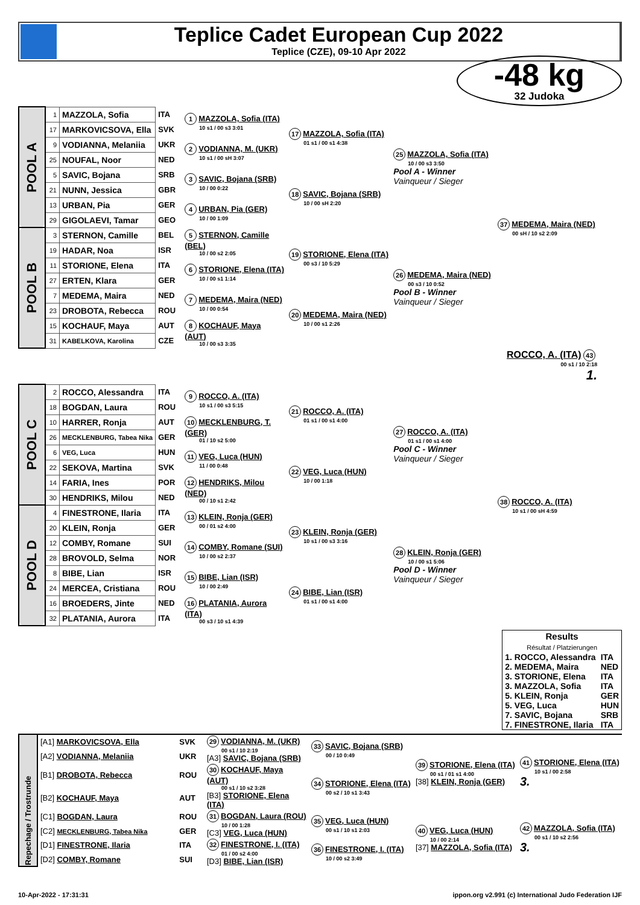Teplice Cadet European Cup 2022
Teplice (CZE), 09-10 Apr 2022
-48 kg
32 Judoka
| POOL A | 1 | MAZZOLA, Sofia | ITA | 1 MAZZOLA, Sofia (ITA) 10 s1 / 00 s3 3:01 | 17 MAZZOLA, Sofia (ITA) 01 s1 / 00 s1 4:38 | 25 MAZZOLA, Sofia (ITA) 10 / 00 s3 3:50 Pool A - Winner Vainqueur / Sieger | 37 MEDEMA, Maira (NED) 00 sH / 10 s2 2:09 |
| | 17 | MARKOVICSOVA, Ella | SVK | | | | |
| | 9 | VODIANNA, Melaniia | UKR | 2 VODIANNA, M. (UKR) 10 s1 / 00 sH 3:07 | | | |
| | 25 | NOUFAL, Noor | NED | | | | |
| | 5 | SAVIC, Bojana | SRB | 3 SAVIC, Bojana (SRB) 10 / 00 0:22 | 18 SAVIC, Bojana (SRB) 10 / 00 sH 2:20 | | |
| | 21 | NUNN, Jessica | GBR | | | | |
| | 13 | URBAN, Pia | GER | 4 URBAN, Pia (GER) 10 / 00 1:09 | | | |
| | 29 | GIGOLAEVI, Tamar | GEO | | | | |
| POOL B | 3 | STERNON, Camille | BEL | 5 STERNON, Camille (BEL) 10 / 00 s2 2:05 | 19 STORIONE, Elena (ITA) 00 s3 / 10 5:29 | 26 MEDEMA, Maira (NED) 00 s3 / 10 0:52 Pool B - Winner Vainqueur / Sieger | |
| | 19 | HADAR, Noa | ISR | | | | |
| | 11 | STORIONE, Elena | ITA | 6 STORIONE, Elena (ITA) 10 / 00 s1 1:14 | | | |
| | 27 | ERTEN, Klara | GER | | | | |
| | 7 | MEDEMA, Maira | NED | 7 MEDEMA, Maira (NED) 10 / 00 0:54 | 20 MEDEMA, Maira (NED) 10 / 00 s1 2:26 | | |
| | 23 | DROBOTA, Rebecca | ROU | | | | |
| | 15 | KOCHAUF, Maya | AUT | 8 KOCHAUF, Maya (AUT) 10 / 00 s3 3:35 | | | |
| | 31 | KABELKOVA, Karolina | CZE | | | | |
| ROCCO, A. (ITA) 43 00 s1 / 10 2:18 1. | | | | | | | |
| POOL C | 2 | ROCCO, Alessandra | ITA | 9 ROCCO, A. (ITA) 10 s1 / 00 s3 5:15 | 21 ROCCO, A. (ITA) 01 s1 / 00 s1 4:00 | 27 ROCCO, A. (ITA) 01 s1 / 00 s1 4:00 Pool C - Winner Vainqueur / Sieger | 38 ROCCO, A. (ITA) 10 s1 / 00 sH 4:59 |
| | 18 | BOGDAN, Laura | ROU | | | | |
| | 10 | HARRER, Ronja | AUT | 10 MECKLENBURG, T. (GER) 01 / 10 s2 5:00 | | | |
| | 26 | MECKLENBURG, Tabea Nika | GER | | | | |
| | 6 | VEG, Luca | HUN | 11 VEG, Luca (HUN) 11 / 00 0:48 | 22 VEG, Luca (HUN) 10 / 00 1:18 | | |
| | 22 | SEKOVA, Martina | SVK | | | | |
| | 14 | FARIA, Ines | POR | 12 HENDRIKS, Milou (NED) 00 / 10 s1 2:42 | | | |
| | 30 | HENDRIKS, Milou | NED | | | | |
| POOL D | 4 | FINESTRONE, Ilaria | ITA | 13 KLEIN, Ronja (GER) 00 / 01 s2 4:00 | 23 KLEIN, Ronja (GER) 10 s1 / 00 s3 3:16 | 28 KLEIN, Ronja (GER) 10 / 00 s1 5:06 Pool D - Winner Vainqueur / Sieger | |
| | 20 | KLEIN, Ronja | GER | | | | |
| | 12 | COMBY, Romane | SUI | 14 COMBY, Romane (SUI) 10 / 00 s2 2:37 | | | |
| | 28 | BROVOLD, Selma | NOR | | | | |
| | 8 | BIBE, Lian | ISR | 15 BIBE, Lian (ISR) 10 / 00 2:49 | 24 BIBE, Lian (ISR) 01 s1 / 00 s1 4:00 | | |
| | 24 | MERCEA, Cristiana | ROU | | | | |
| | 16 | BROEDERS, Jinte | NED | 16 PLATANIA, Aurora (ITA) 00 s3 / 10 s1 4:39 | | | |
| | 32 | PLATANIA, Aurora | ITA | | | | |
| Results Résultat / Platzierungen | |
| --- | --- |
| 1. ROCCO, Alessandra | ITA |
| 2. MEDEMA, Maira | NED |
| 3. STORIONE, Elena | ITA |
| 3. MAZZOLA, Sofia | ITA |
| 5. KLEIN, Ronja | GER |
| 5. VEG, Luca | HUN |
| 7. SAVIC, Bojana | SRB |
| 7. FINESTRONE, Ilaria | ITA |
| Repechage / Trostrunde | [A1] MARKOVICSOVA, Ella | SVK | 29 VODIANNA, M. (UKR) 00 s1 / 10 2:19 [A3] SAVIC, Bojana (SRB) | 33 SAVIC, Bojana (SRB) 00 / 10 0:49 | 39 STORIONE, Elena (ITA) 00 s1 / 01 s1 4:00 [38] KLEIN, Ronja (GER) | 41 STORIONE, Elena (ITA) 10 s1 / 00 2:58 3. |
| | [A2] VODIANNA, Melaniia | UKR | | | | |
| | [B1] DROBOTA, Rebecca | ROU | 30 KOCHAUF, Maya (AUT) 00 s1 / 10 s2 3:28 [B3] STORIONE, Elena (ITA) | 34 STORIONE, Elena (ITA) 00 s2 / 10 s1 3:43 | | |
| | [B2] KOCHAUF, Maya | AUT | | | | |
| | [C1] BOGDAN, Laura | ROU | 31 BOGDAN, Laura (ROU) 10 / 00 1:28 [C3] VEG, Luca (HUN) | 35 VEG, Luca (HUN) 00 s1 / 10 s1 2:03 | 40 VEG, Luca (HUN) 10 / 00 2:14 [37] MAZZOLA, Sofia (ITA) | 42 MAZZOLA, Sofia (ITA) 00 s1 / 10 s2 2:56 3. |
| | [C2] MECKLENBURG, Tabea Nika | GER | | | | |
| | [D1] FINESTRONE, Ilaria | ITA | 32 FINESTRONE, I. (ITA) 01 / 00 s2 4:00 [D3] BIBE, Lian (ISR) | 36 FINESTRONE, I. (ITA) 10 / 00 s2 3:49 | | |
| | [D2] COMBY, Romane | SUI | | | | |
10-Apr-2022 - 17:31:31 ippon.org v2.991 (c) International Judo Federation IJF